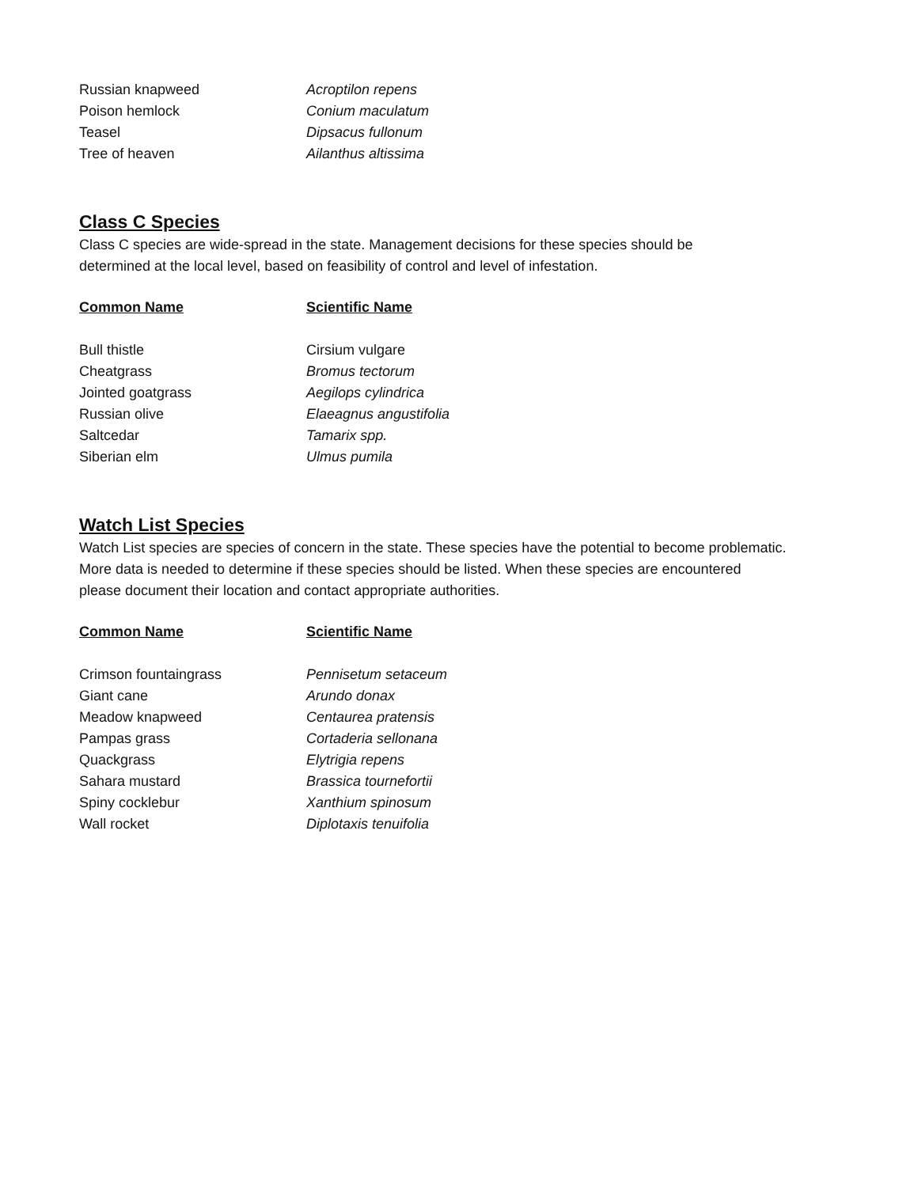| Russian knapweed | Acroptilon repens |
| Poison hemlock | Conium maculatum |
| Teasel | Dipsacus fullonum |
| Tree of heaven | Ailanthus altissima |
Class C Species
Class C species are wide-spread in the state. Management decisions for these species should be
determined at the local level, based on feasibility of control and level of infestation.
| Common Name | Scientific Name |
| --- | --- |
| Bull thistle | Cirsium vulgare |
| Cheatgrass | Bromus tectorum |
| Jointed goatgrass | Aegilops cylindrica |
| Russian olive | Elaeagnus angustifolia |
| Saltcedar | Tamarix spp. |
| Siberian elm | Ulmus pumila |
Watch List Species
Watch List species are species of concern in the state. These species have the potential to become problematic.
More data is needed to determine if these species should be listed. When these species are encountered
please document their location and contact appropriate authorities.
| Common Name | Scientific Name |
| --- | --- |
| Crimson fountaingrass | Pennisetum setaceum |
| Giant cane | Arundo donax |
| Meadow knapweed | Centaurea pratensis |
| Pampas grass | Cortaderia sellonana |
| Quackgrass | Elytrigia repens |
| Sahara mustard | Brassica tournefortii |
| Spiny cocklebur | Xanthium spinosum |
| Wall rocket | Diplotaxis tenuifolia |